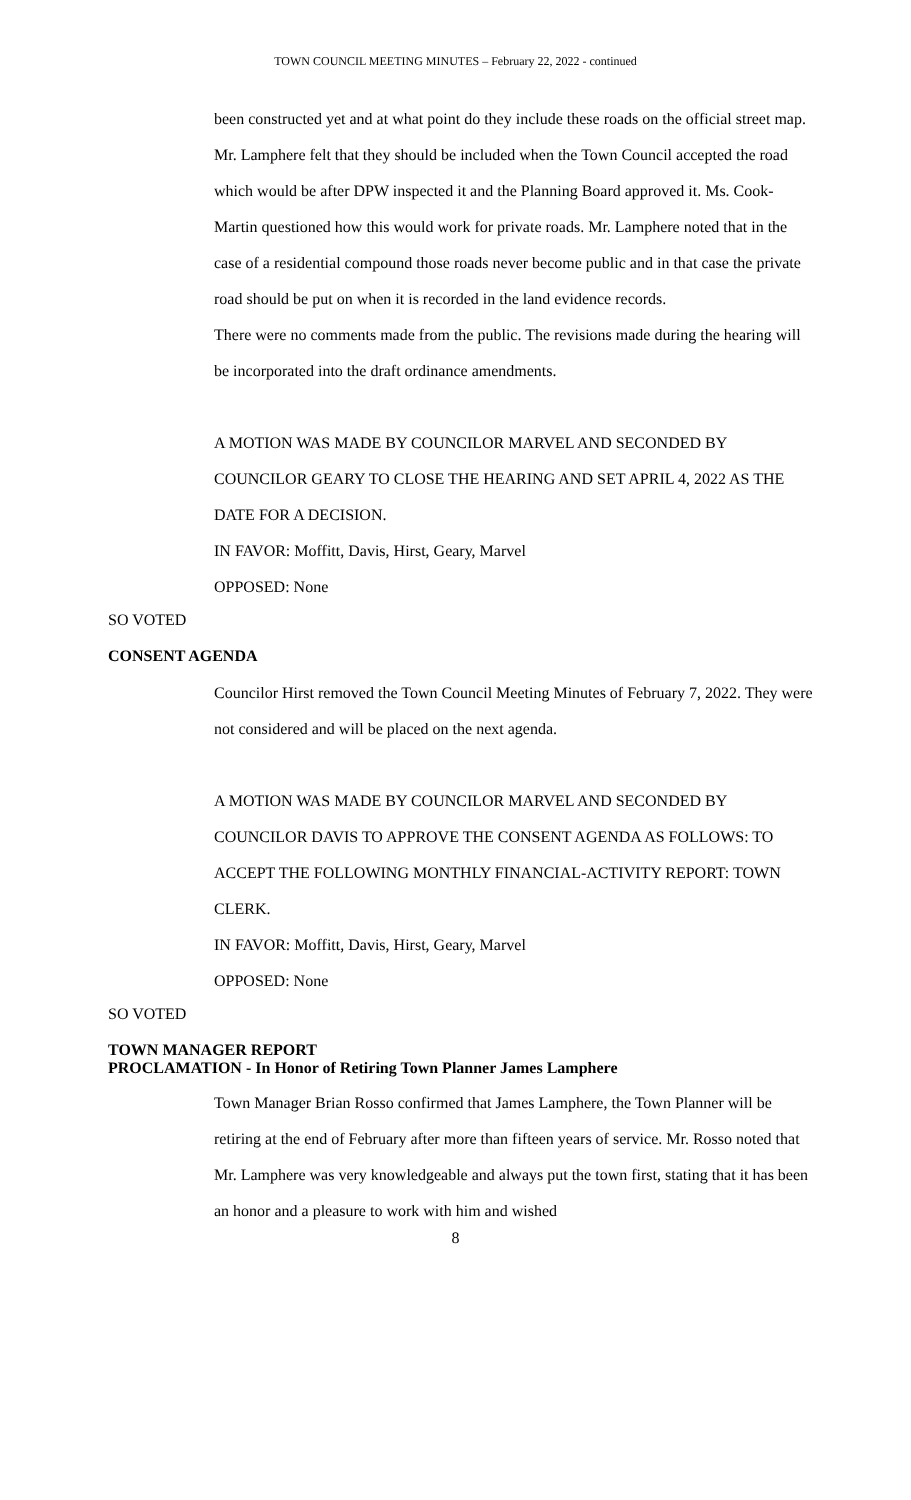TOWN COUNCIL MEETING MINUTES – February 22, 2022 - continued
been constructed yet and at what point do they include these roads on the official street map. Mr. Lamphere felt that they should be included when the Town Council accepted the road which would be after DPW inspected it and the Planning Board approved it. Ms. Cook-Martin questioned how this would work for private roads. Mr. Lamphere noted that in the case of a residential compound those roads never become public and in that case the private road should be put on when it is recorded in the land evidence records.
There were no comments made from the public. The revisions made during the hearing will be incorporated into the draft ordinance amendments.
A MOTION WAS MADE BY COUNCILOR MARVEL AND SECONDED BY COUNCILOR GEARY TO CLOSE THE HEARING AND SET APRIL 4, 2022 AS THE DATE FOR A DECISION.
IN FAVOR: Moffitt, Davis, Hirst, Geary, Marvel
OPPOSED: None
SO VOTED
CONSENT AGENDA
Councilor Hirst removed the Town Council Meeting Minutes of February 7, 2022. They were not considered and will be placed on the next agenda.
A MOTION WAS MADE BY COUNCILOR MARVEL AND SECONDED BY COUNCILOR DAVIS TO APPROVE THE CONSENT AGENDA AS FOLLOWS: TO ACCEPT THE FOLLOWING MONTHLY FINANCIAL-ACTIVITY REPORT: TOWN CLERK.
IN FAVOR: Moffitt, Davis, Hirst, Geary, Marvel
OPPOSED: None
SO VOTED
TOWN MANAGER REPORT
PROCLAMATION - In Honor of Retiring Town Planner James Lamphere
Town Manager Brian Rosso confirmed that James Lamphere, the Town Planner will be retiring at the end of February after more than fifteen years of service. Mr. Rosso noted that Mr. Lamphere was very knowledgeable and always put the town first, stating that it has been an honor and a pleasure to work with him and wished
8